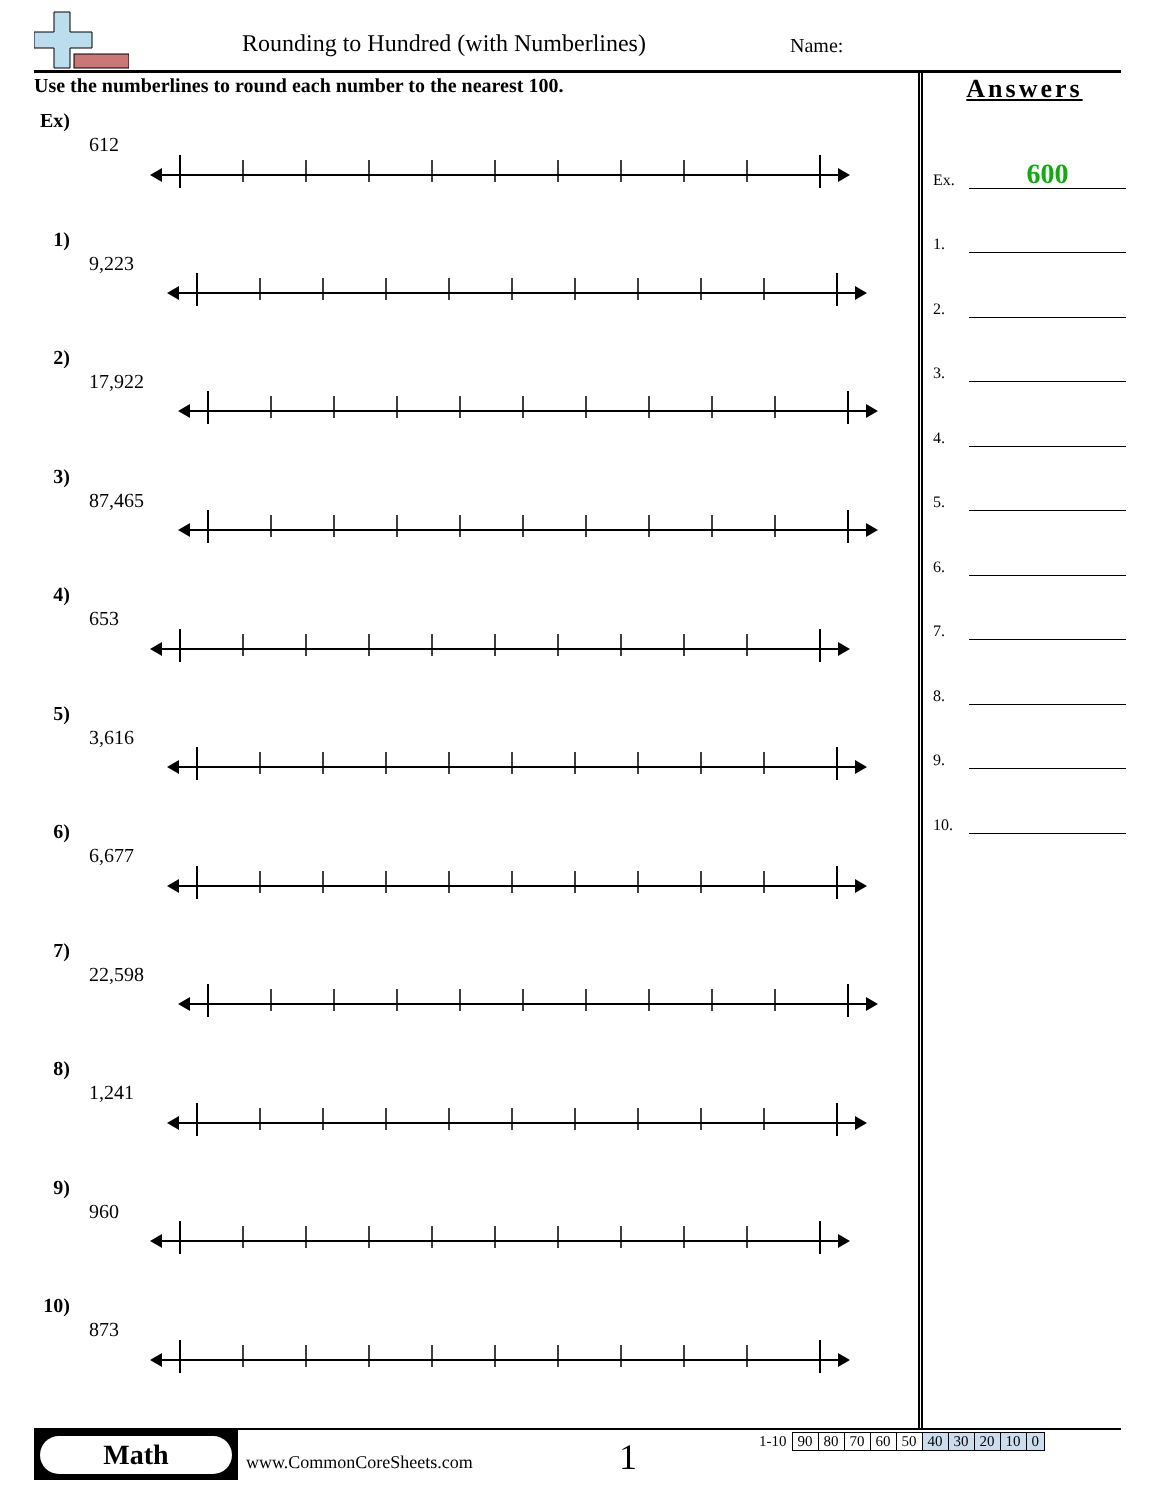Rounding to Hundred (with Numberlines)
Name:
Use the numberlines to round each number to the nearest 100.
Ex)
612
1)
9,223
2)
17,922
3)
87,465
4)
653
5)
3,616
6)
6,677
7)
22,598
8)
1,241
9)
960
10)
873
Answers
Ex.
600
1.
2.
3.
4.
5.
6.
7.
8.
9.
10.
Math
www.CommonCoreSheets.com 1
| 1-10 | 90 | 80 | 70 | 60 | 50 | 40 | 30 | 20 | 10 | 0 |